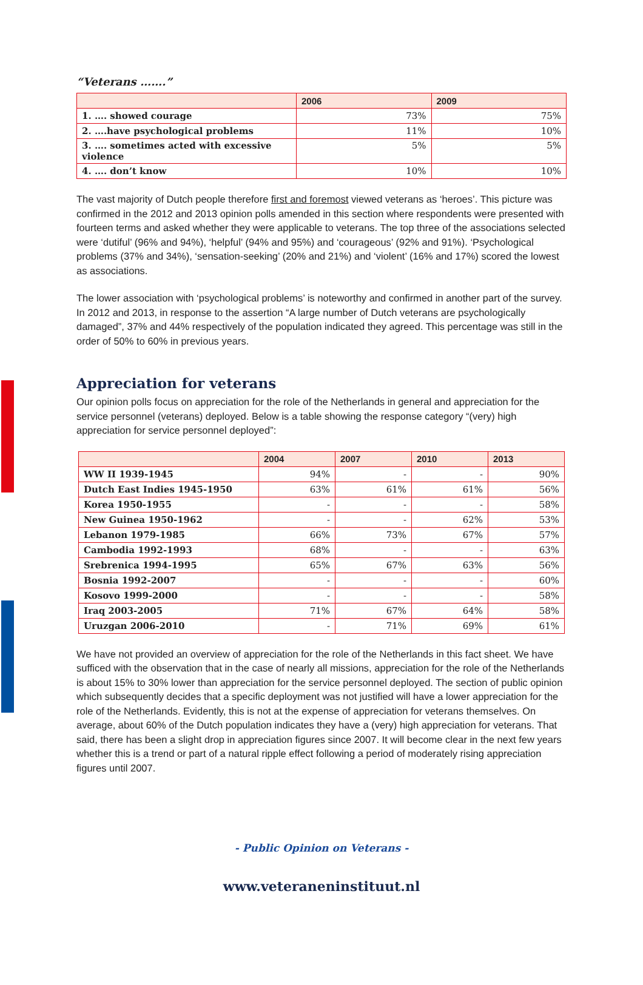“Veterans …….”
| | 2006 | 2009 |
| --- | --- | --- |
| 1. …. showed courage | 73% | 75% |
| 2. ….have psychological problems | 11% | 10% |
| 3. …. sometimes acted with excessive violence | 5% | 5% |
| 4. …. don’t know | 10% | 10% |
The vast majority of Dutch people therefore first and foremost viewed veterans as ‘heroes’. This picture was confirmed in the 2012 and 2013 opinion polls amended in this section where respondents were presented with fourteen terms and asked whether they were applicable to veterans. The top three of the associations selected were ‘dutiful’ (96% and 94%), ‘helpful’ (94% and 95%) and ‘courageous’ (92% and 91%). ‘Psychological problems (37% and 34%), ‘sensation-seeking’ (20% and 21%) and ‘violent’ (16% and 17%) scored the lowest as associations.
The lower association with ‘psychological problems’ is noteworthy and confirmed in another part of the survey. In 2012 and 2013, in response to the assertion “A large number of Dutch veterans are psychologically damaged”, 37% and 44% respectively of the population indicated they agreed. This percentage was still in the order of 50% to 60% in previous years.
Appreciation for veterans
Our opinion polls focus on appreciation for the role of the Netherlands in general and appreciation for the service personnel (veterans) deployed. Below is a table showing the response category “(very) high appreciation for service personnel deployed”:
| | 2004 | 2007 | 2010 | 2013 |
| --- | --- | --- | --- | --- |
| WW II 1939-1945 | 94% | - | - | 90% |
| Dutch East Indies 1945-1950 | 63% | 61% | 61% | 56% |
| Korea 1950-1955 | - | - | - | 58% |
| New Guinea 1950-1962 | - | - | 62% | 53% |
| Lebanon 1979-1985 | 66% | 73% | 67% | 57% |
| Cambodia 1992-1993 | 68% | - | - | 63% |
| Srebrenica 1994-1995 | 65% | 67% | 63% | 56% |
| Bosnia 1992-2007 | - | - | - | 60% |
| Kosovo 1999-2000 | - | - | - | 58% |
| Iraq 2003-2005 | 71% | 67% | 64% | 58% |
| Uruzgan 2006-2010 | - | 71% | 69% | 61% |
We have not provided an overview of appreciation for the role of the Netherlands in this fact sheet. We have sufficed with the observation that in the case of nearly all missions, appreciation for the role of the Netherlands is about 15% to 30% lower than appreciation for the service personnel deployed. The section of public opinion which subsequently decides that a specific deployment was not justified will have a lower appreciation for the role of the Netherlands. Evidently, this is not at the expense of appreciation for veterans themselves. On average, about 60% of the Dutch population indicates they have a (very) high appreciation for veterans. That said, there has been a slight drop in appreciation figures since 2007. It will become clear in the next few years whether this is a trend or part of a natural ripple effect following a period of moderately rising appreciation figures until 2007.
- Public Opinion on Veterans -
www.veteraneninstituut.nl